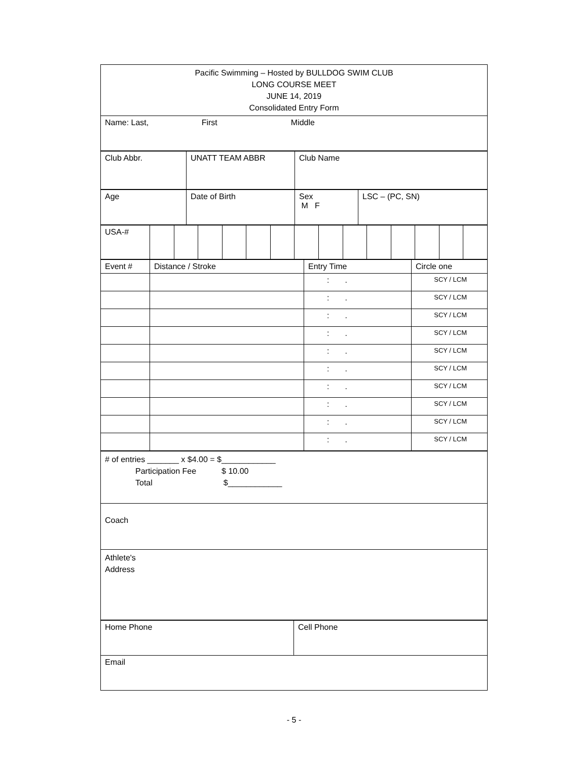| Pacific Swimming – Hosted by BULLDOG SWIM CLUB LONG COURSE MEET JUNE 14, 2019 Consolidated Entry Form |
| Name: Last, First Middle |
| Club Abbr. | UNATT TEAM ABBR | Club Name |
| Age | Date of Birth | Sex M F | LSC – (PC, SN) |
| USA-# | | | | | | | | | | | | | | |
| Event # | Distance / Stroke | Entry Time | Circle one |
| | | : . | SCY / LCM |
| | | : . | SCY / LCM |
| | | : . | SCY / LCM |
| | | : . | SCY / LCM |
| | | : . | SCY / LCM |
| | | : . | SCY / LCM |
| | | : . | SCY / LCM |
| | | : . | SCY / LCM |
| | | : . | SCY / LCM |
| | | : . | SCY / LCM |
| # of entries _______ x $4.00 = $____________ Participation Fee $ 10.00 Total $____________ |
| Coach |
| Athlete's Address |
| Home Phone | Cell Phone |
| Email | |
- 5 -